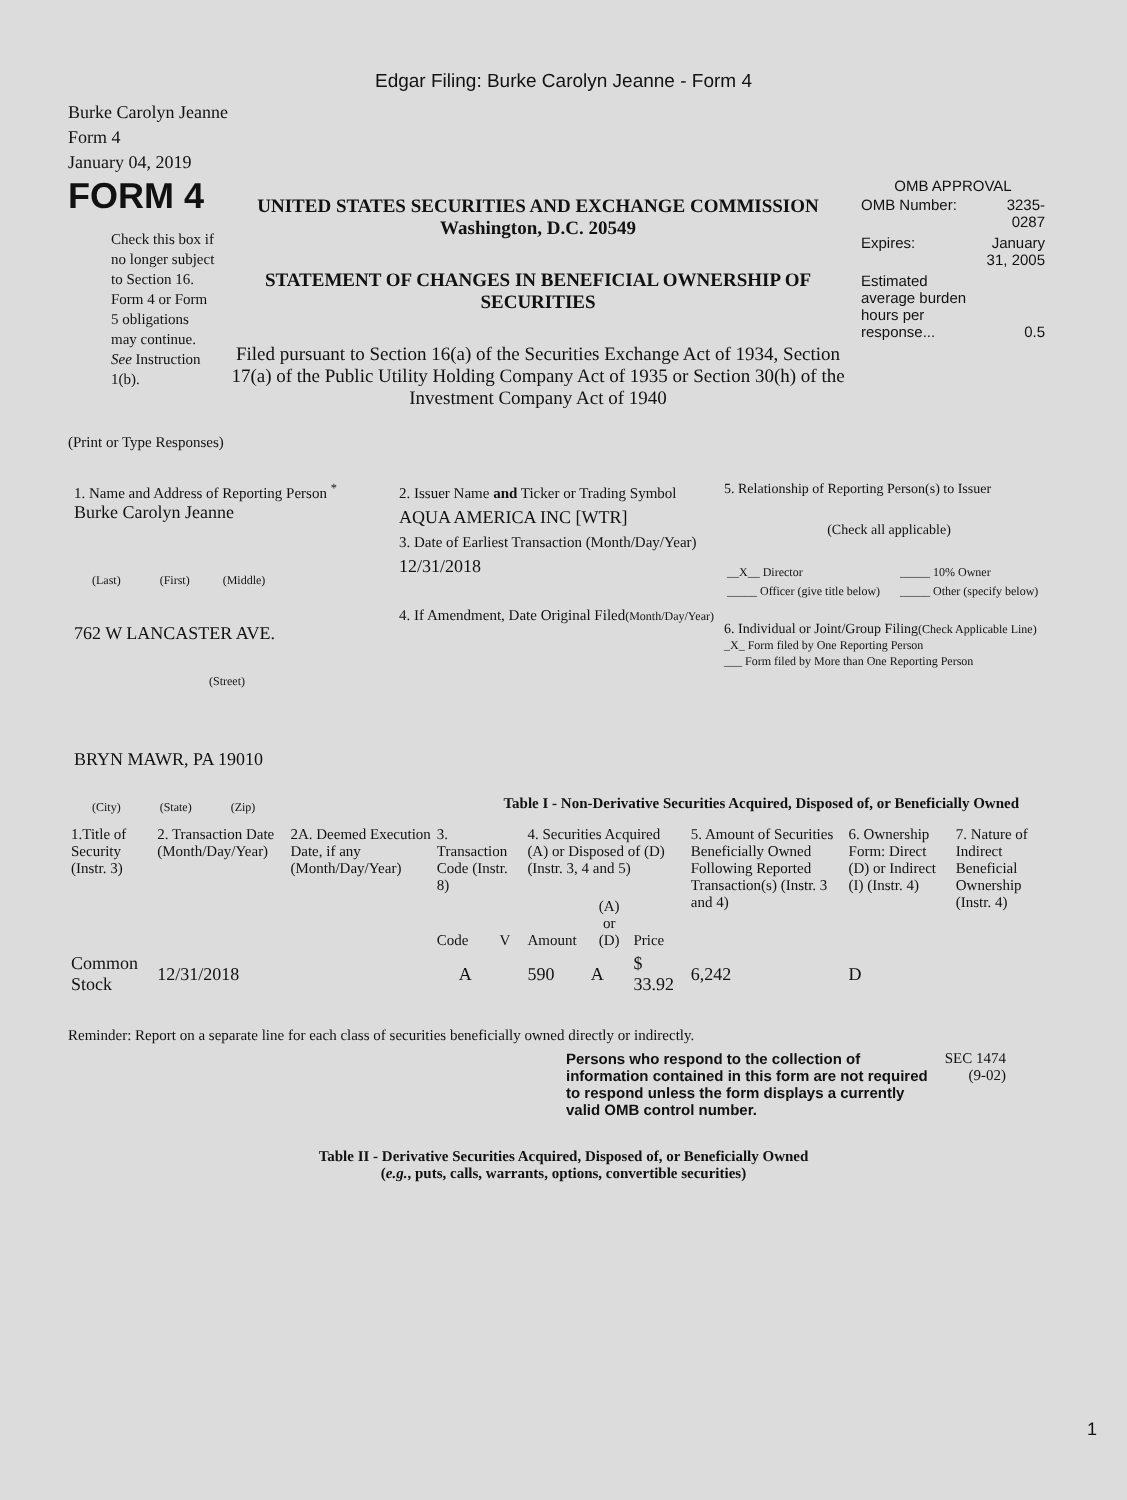Edgar Filing: Burke Carolyn Jeanne - Form 4
Burke Carolyn Jeanne
Form 4
January 04, 2019
FORM 4
Check this box if no longer subject to Section 16. Form 4 or Form 5 obligations may continue. See Instruction 1(b).
UNITED STATES SECURITIES AND EXCHANGE COMMISSION
Washington, D.C. 20549
STATEMENT OF CHANGES IN BENEFICIAL OWNERSHIP OF SECURITIES
Filed pursuant to Section 16(a) of the Securities Exchange Act of 1934, Section 17(a) of the Public Utility Holding Company Act of 1935 or Section 30(h) of the Investment Company Act of 1940
OMB APPROVAL
| OMB Number: | 3235-0287 |
| Expires: | January 31, 2005 |
| Estimated average burden hours per response... | 0.5 |
(Print or Type Responses)
1. Name and Address of Reporting Person <sup>*</sup>
Burke Carolyn Jeanne
(Last) (First) (Middle)
762 W LANCASTER AVE.
(Street)
BRYN MAWR, PA 19010
(City) (State) (Zip)
2. Issuer Name and Ticker or Trading Symbol
AQUA AMERICA INC [WTR]
3. Date of Earliest Transaction (Month/Day/Year)
12/31/2018
4. If Amendment, Date Original Filed(Month/Day/Year)
5. Relationship of Reporting Person(s) to Issuer
(Check all applicable)
| __X__ Director | _____ 10% Owner |
| _____ Officer (give title below) | _____ Other (specify below) |
6. Individual or Joint/Group Filing(Check Applicable Line)
_X_ Form filed by One Reporting Person
___ Form filed by More than One Reporting Person
Table I - Non-Derivative Securities Acquired, Disposed of, or Beneficially Owned
| 1.Title of Security (Instr. 3) | 2. Transaction Date (Month/Day/Year) | 2A. Deemed Execution Date, if any (Month/Day/Year) | 3. Transaction Code (Instr. 8) | | 4. Securities Acquired (A) or Disposed of (D) (Instr. 3, 4 and 5) | | | 5. Amount of Securities Beneficially Owned Following Reported Transaction(s) (Instr. 3 and 4) | 6. Ownership Form: Direct (D) or Indirect (I) (Instr. 4) | 7. Nature of Indirect Beneficial Ownership (Instr. 4) |
| --- | --- | --- | --- | --- | --- | --- | --- | --- | --- | --- |
| | | | Code | V | Amount | (A) or (D) | Price | | | |
| Common Stock | 12/31/2018 | | A | | 590 | A | $ 33.92 | 6,242 | D | |
Reminder: Report on a separate line for each class of securities beneficially owned directly or indirectly.
Persons who respond to the collection of information contained in this form are not required to respond unless the form displays a currently valid OMB control number.
SEC 1474 (9-02)
Table II - Derivative Securities Acquired, Disposed of, or Beneficially Owned
(e.g., puts, calls, warrants, options, convertible securities)
1